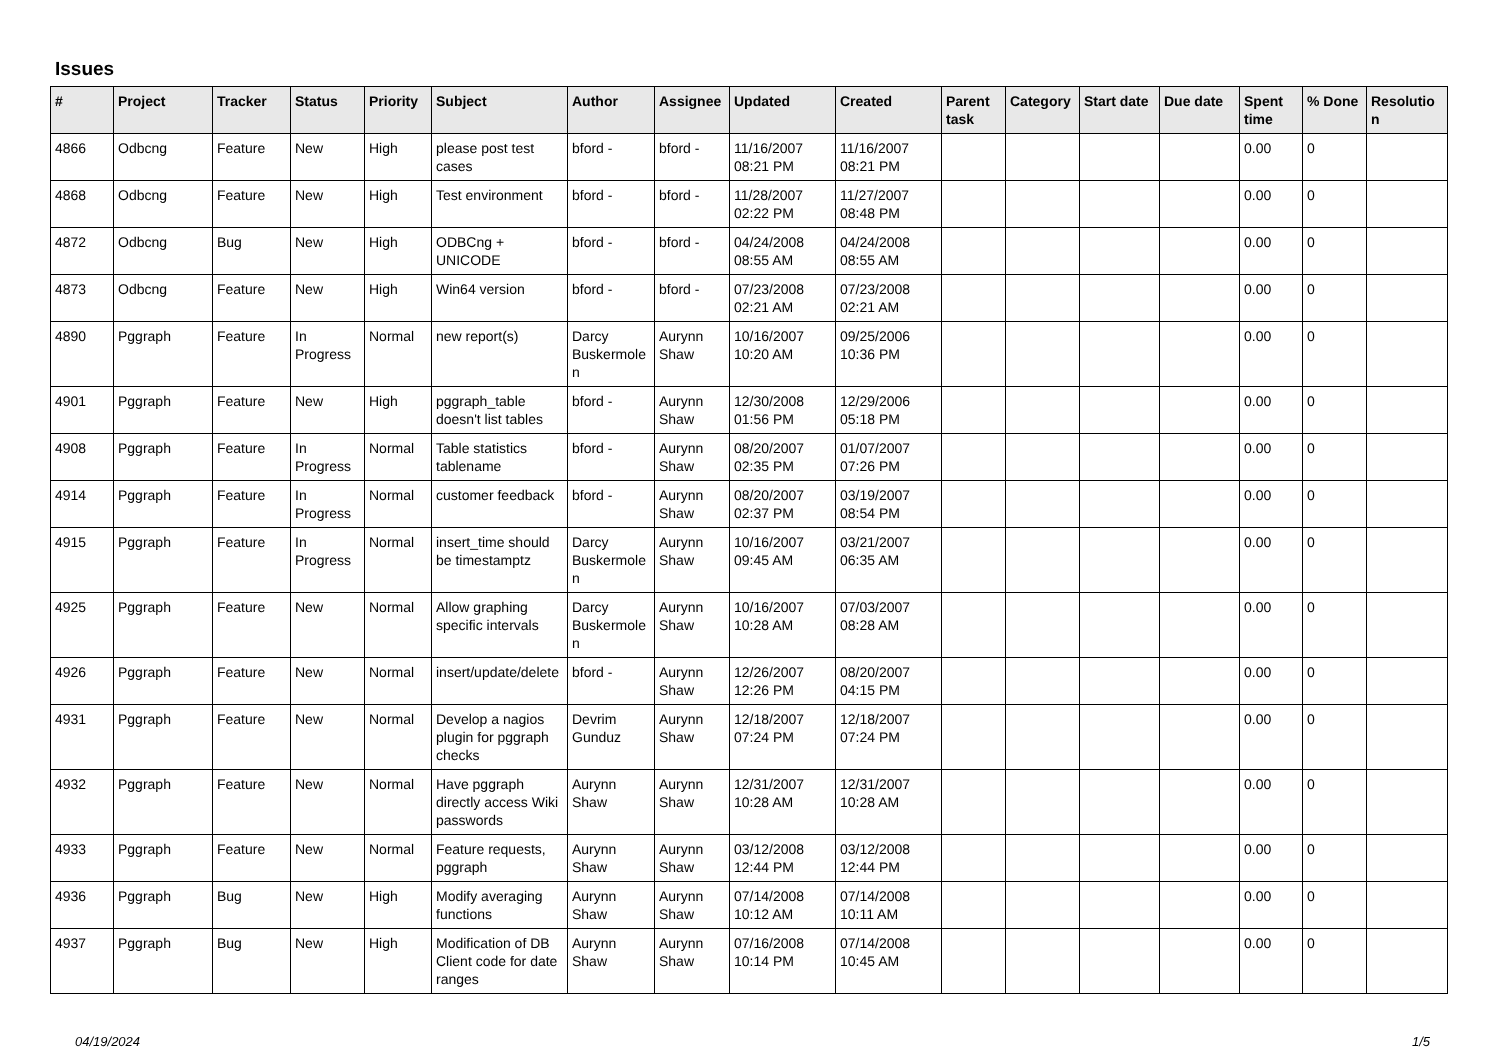Issues
| # | Project | Tracker | Status | Priority | Subject | Author | Assignee | Updated | Created | Parent task | Category | Start date | Due date | Spent time | % Done | Resolution |
| --- | --- | --- | --- | --- | --- | --- | --- | --- | --- | --- | --- | --- | --- | --- | --- | --- |
| 4866 | Odbcng | Feature | New | High | please post test cases | bford - | bford - | 11/16/2007 08:21 PM | 11/16/2007 08:21 PM | | | | | 0.00 | 0 | |
| 4868 | Odbcng | Feature | New | High | Test environment | bford - | bford - | 11/28/2007 02:22 PM | 11/27/2007 08:48 PM | | | | | 0.00 | 0 | |
| 4872 | Odbcng | Bug | New | High | ODBCng + UNICODE | bford - | bford - | 04/24/2008 08:55 AM | 04/24/2008 08:55 AM | | | | | 0.00 | 0 | |
| 4873 | Odbcng | Feature | New | High | Win64 version | bford - | bford - | 07/23/2008 02:21 AM | 07/23/2008 02:21 AM | | | | | 0.00 | 0 | |
| 4890 | Pggraph | Feature | In Progress | Normal | new report(s) | Darcy Buskermolen | Aurynn Shaw | 10/16/2007 10:20 AM | 09/25/2006 10:36 PM | | | | | 0.00 | 0 | |
| 4901 | Pggraph | Feature | New | High | pggraph_table doesn't list tables | bford - | Aurynn Shaw | 12/30/2008 01:56 PM | 12/29/2006 05:18 PM | | | | | 0.00 | 0 | |
| 4908 | Pggraph | Feature | In Progress | Normal | Table statistics tablename | bford - | Aurynn Shaw | 08/20/2007 02:35 PM | 01/07/2007 07:26 PM | | | | | 0.00 | 0 | |
| 4914 | Pggraph | Feature | In Progress | Normal | customer feedback | bford - | Aurynn Shaw | 08/20/2007 02:37 PM | 03/19/2007 08:54 PM | | | | | 0.00 | 0 | |
| 4915 | Pggraph | Feature | In Progress | Normal | insert_time should be timestamptz | Darcy Buskermolen | Aurynn Shaw | 10/16/2007 09:45 AM | 03/21/2007 06:35 AM | | | | | 0.00 | 0 | |
| 4925 | Pggraph | Feature | New | Normal | Allow graphing specific intervals | Darcy Buskermolen | Aurynn Shaw | 10/16/2007 10:28 AM | 07/03/2007 08:28 AM | | | | | 0.00 | 0 | |
| 4926 | Pggraph | Feature | New | Normal | insert/update/delete | bford - | Aurynn Shaw | 12/26/2007 12:26 PM | 08/20/2007 04:15 PM | | | | | 0.00 | 0 | |
| 4931 | Pggraph | Feature | New | Normal | Develop a nagios plugin for pggraph checks | Devrim Gunduz | Aurynn Shaw | 12/18/2007 07:24 PM | 12/18/2007 07:24 PM | | | | | 0.00 | 0 | |
| 4932 | Pggraph | Feature | New | Normal | Have pggraph directly access Wiki passwords | Aurynn Shaw | Aurynn Shaw | 12/31/2007 10:28 AM | 12/31/2007 10:28 AM | | | | | 0.00 | 0 | |
| 4933 | Pggraph | Feature | New | Normal | Feature requests, pggraph | Aurynn Shaw | Aurynn Shaw | 03/12/2008 12:44 PM | 03/12/2008 12:44 PM | | | | | 0.00 | 0 | |
| 4936 | Pggraph | Bug | New | High | Modify averaging functions | Aurynn Shaw | Aurynn Shaw | 07/14/2008 10:12 AM | 07/14/2008 10:11 AM | | | | | 0.00 | 0 | |
| 4937 | Pggraph | Bug | New | High | Modification of DB Client code for date ranges | Aurynn Shaw | Aurynn Shaw | 07/16/2008 10:14 PM | 07/14/2008 10:45 AM | | | | | 0.00 | 0 | |
04/19/2024 1/5